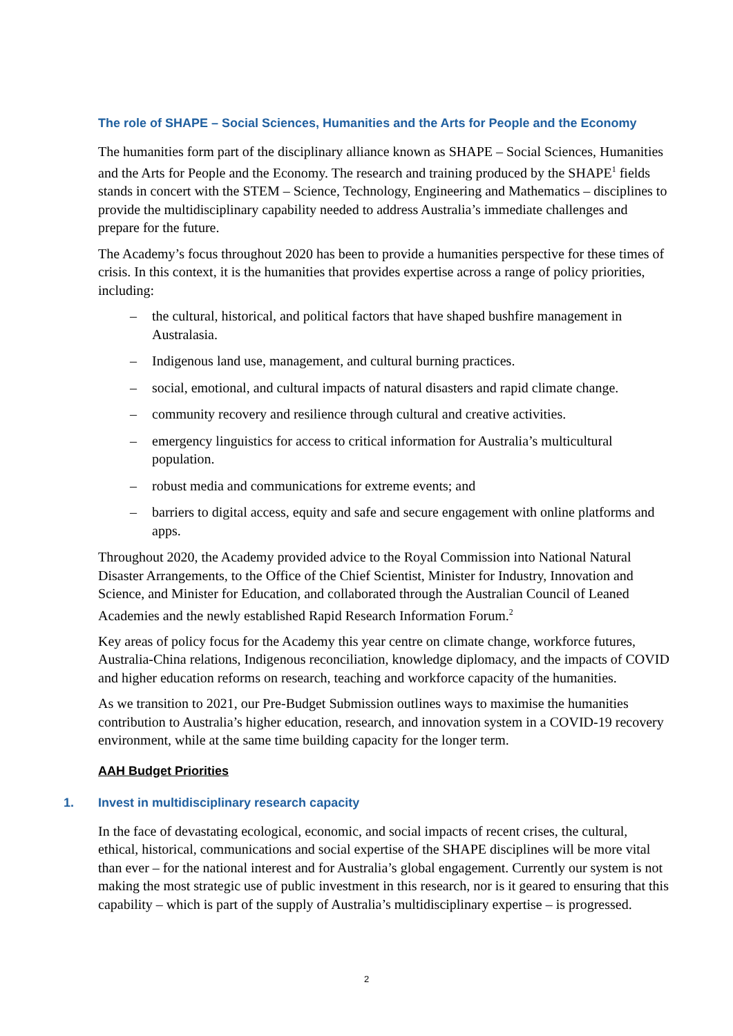The role of SHAPE – Social Sciences, Humanities and the Arts for People and the Economy
The humanities form part of the disciplinary alliance known as SHAPE – Social Sciences, Humanities and the Arts for People and the Economy. The research and training produced by the SHAPE<sup>1</sup> fields stands in concert with the STEM – Science, Technology, Engineering and Mathematics – disciplines to provide the multidisciplinary capability needed to address Australia’s immediate challenges and prepare for the future.
The Academy’s focus throughout 2020 has been to provide a humanities perspective for these times of crisis. In this context, it is the humanities that provides expertise across a range of policy priorities, including:
– the cultural, historical, and political factors that have shaped bushfire management in Australasia.
– Indigenous land use, management, and cultural burning practices.
– social, emotional, and cultural impacts of natural disasters and rapid climate change.
– community recovery and resilience through cultural and creative activities.
– emergency linguistics for access to critical information for Australia’s multicultural population.
– robust media and communications for extreme events; and
– barriers to digital access, equity and safe and secure engagement with online platforms and apps.
Throughout 2020, the Academy provided advice to the Royal Commission into National Natural Disaster Arrangements, to the Office of the Chief Scientist, Minister for Industry, Innovation and Science, and Minister for Education, and collaborated through the Australian Council of Leaned Academies and the newly established Rapid Research Information Forum.<sup>2</sup>
Key areas of policy focus for the Academy this year centre on climate change, workforce futures, Australia-China relations, Indigenous reconciliation, knowledge diplomacy, and the impacts of COVID and higher education reforms on research, teaching and workforce capacity of the humanities.
As we transition to 2021, our Pre-Budget Submission outlines ways to maximise the humanities contribution to Australia’s higher education, research, and innovation system in a COVID-19 recovery environment, while at the same time building capacity for the longer term.
AAH Budget Priorities
1. Invest in multidisciplinary research capacity
In the face of devastating ecological, economic, and social impacts of recent crises, the cultural, ethical, historical, communications and social expertise of the SHAPE disciplines will be more vital than ever – for the national interest and for Australia’s global engagement. Currently our system is not making the most strategic use of public investment in this research, nor is it geared to ensuring that this capability – which is part of the supply of Australia’s multidisciplinary expertise – is progressed.
2